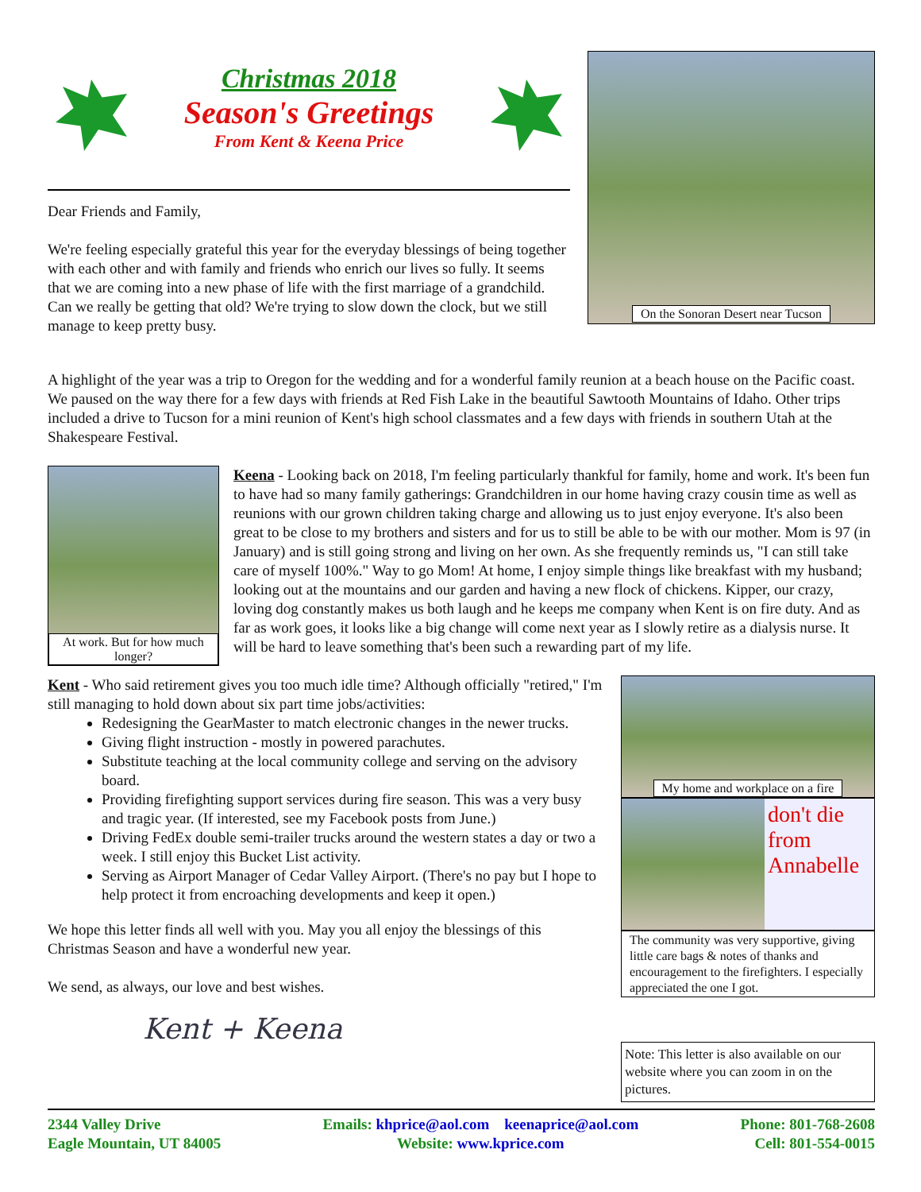Christmas 2018
Season's Greetings
From Kent & Keena Price
Dear Friends and Family,
We're feeling especially grateful this year for the everyday blessings of being together with each other and with family and friends who enrich our lives so fully. It seems that we are coming into a new phase of life with the first marriage of a grandchild. Can we really be getting that old? We're trying to slow down the clock, but we still manage to keep pretty busy.
On the Sonoran Desert near Tucson
A highlight of the year was a trip to Oregon for the wedding and for a wonderful family reunion at a beach house on the Pacific coast. We paused on the way there for a few days with friends at Red Fish Lake in the beautiful Sawtooth Mountains of Idaho. Other trips included a drive to Tucson for a mini reunion of Kent's high school classmates and a few days with friends in southern Utah at the Shakespeare Festival.
At work. But for how much longer?
Keena - Looking back on 2018, I'm feeling particularly thankful for family, home and work. It's been fun to have had so many family gatherings: Grandchildren in our home having crazy cousin time as well as reunions with our grown children taking charge and allowing us to just enjoy everyone. It's also been great to be close to my brothers and sisters and for us to still be able to be with our mother. Mom is 97 (in January) and is still going strong and living on her own. As she frequently reminds us, "I can still take care of myself 100%." Way to go Mom! At home, I enjoy simple things like breakfast with my husband; looking out at the mountains and our garden and having a new flock of chickens. Kipper, our crazy, loving dog constantly makes us both laugh and he keeps me company when Kent is on fire duty. And as far as work goes, it looks like a big change will come next year as I slowly retire as a dialysis nurse. It will be hard to leave something that's been such a rewarding part of my life.
Kent - Who said retirement gives you too much idle time? Although officially "retired," I'm still managing to hold down about six part time jobs/activities:
Redesigning the GearMaster to match electronic changes in the newer trucks.
Giving flight instruction - mostly in powered parachutes.
Substitute teaching at the local community college and serving on the advisory board.
Providing firefighting support services during fire season. This was a very busy and tragic year. (If interested, see my Facebook posts from June.)
Driving FedEx double semi-trailer trucks around the western states a day or two a week. I still enjoy this Bucket List activity.
Serving as Airport Manager of Cedar Valley Airport. (There's no pay but I hope to help protect it from encroaching developments and keep it open.)
We hope this letter finds all well with you. May you all enjoy the blessings of this Christmas Season and have a wonderful new year.
We send, as always, our love and best wishes.
Kent + Keena
My home and workplace on a fire
don't die from Annabelle
The community was very supportive, giving little care bags & notes of thanks and encouragement to the firefighters. I especially appreciated the one I got.
Note: This letter is also available on our website where you can zoom in on the pictures.
2344 Valley Drive
Eagle Mountain, UT 84005
Emails: khprice@aol.com keenaprice@aol.com
Website: www.kprice.com
Phone: 801-768-2608
Cell: 801-554-0015